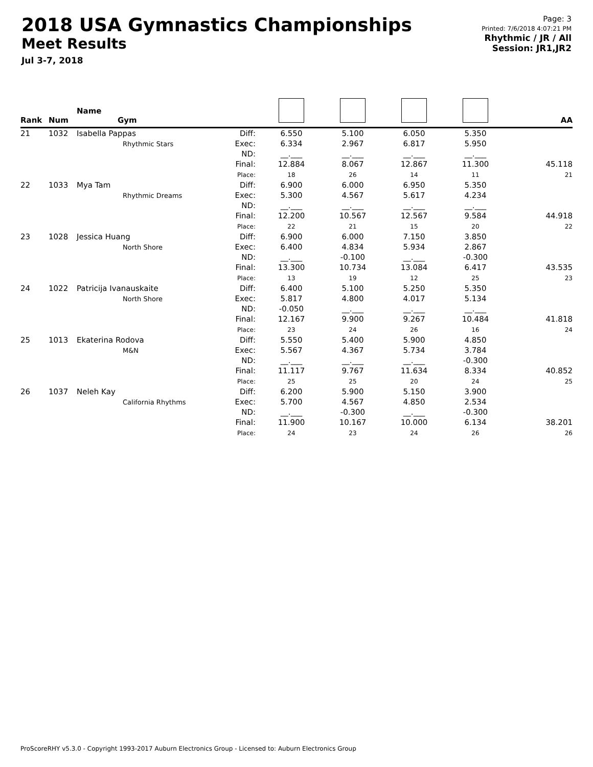2018 USA Gymnastics Championships
Meet Results
Jul 3-7, 2018
Page: 3
Printed: 7/6/2018 4:07:21 PM
Rhythmic / JR / All
Session: JR1,JR2
| Rank | Num | Name Gym | | | | | | AA |
| --- | --- | --- | --- | --- | --- | --- | --- | --- |
| 21 | 1032 | Isabella Pappas Rhythmic Stars | Diff: Exec: ND: Final: Place: | 6.550 6.334 __.___ 12.884 18 | 5.100 2.967 __.___ 8.067 26 | 6.050 6.817 __.___ 12.867 14 | 5.350 5.950 __.___ 11.300 11 | 45.118 21 |
| 22 | 1033 | Mya Tam Rhythmic Dreams | Diff: Exec: ND: Final: Place: | 6.900 5.300 __.___ 12.200 22 | 6.000 4.567 __.___ 10.567 21 | 6.950 5.617 __.___ 12.567 15 | 5.350 4.234 __.___ 9.584 20 | 44.918 22 |
| 23 | 1028 | Jessica Huang North Shore | Diff: Exec: ND: Final: Place: | 6.900 6.400 __.___ 13.300 13 | 6.000 4.834 -0.100 10.734 19 | 7.150 5.934 __.___ 13.084 12 | 3.850 2.867 -0.300 6.417 25 | 43.535 23 |
| 24 | 1022 | Patricija Ivanauskaite North Shore | Diff: Exec: ND: Final: Place: | 6.400 5.817 -0.050 12.167 23 | 5.100 4.800 __.___ 9.900 24 | 5.250 4.017 __.___ 9.267 26 | 5.350 5.134 __.___ 10.484 16 | 41.818 24 |
| 25 | 1013 | Ekaterina Rodova M&N | Diff: Exec: ND: Final: Place: | 5.550 5.567 __.___ 11.117 25 | 5.400 4.367 __.___ 9.767 25 | 5.900 5.734 __.___ 11.634 20 | 4.850 3.784 -0.300 8.334 24 | 40.852 25 |
| 26 | 1037 | Neleh Kay California Rhythms | Diff: Exec: ND: Final: Place: | 6.200 5.700 __.___ 11.900 24 | 5.900 4.567 -0.300 10.167 23 | 5.150 4.850 __.___ 10.000 24 | 3.900 2.534 -0.300 6.134 26 | 38.201 26 |
ProScoreRHY v5.3.0 - Copyright 1993-2017 Auburn Electronics Group - Licensed to: Auburn Electronics Group